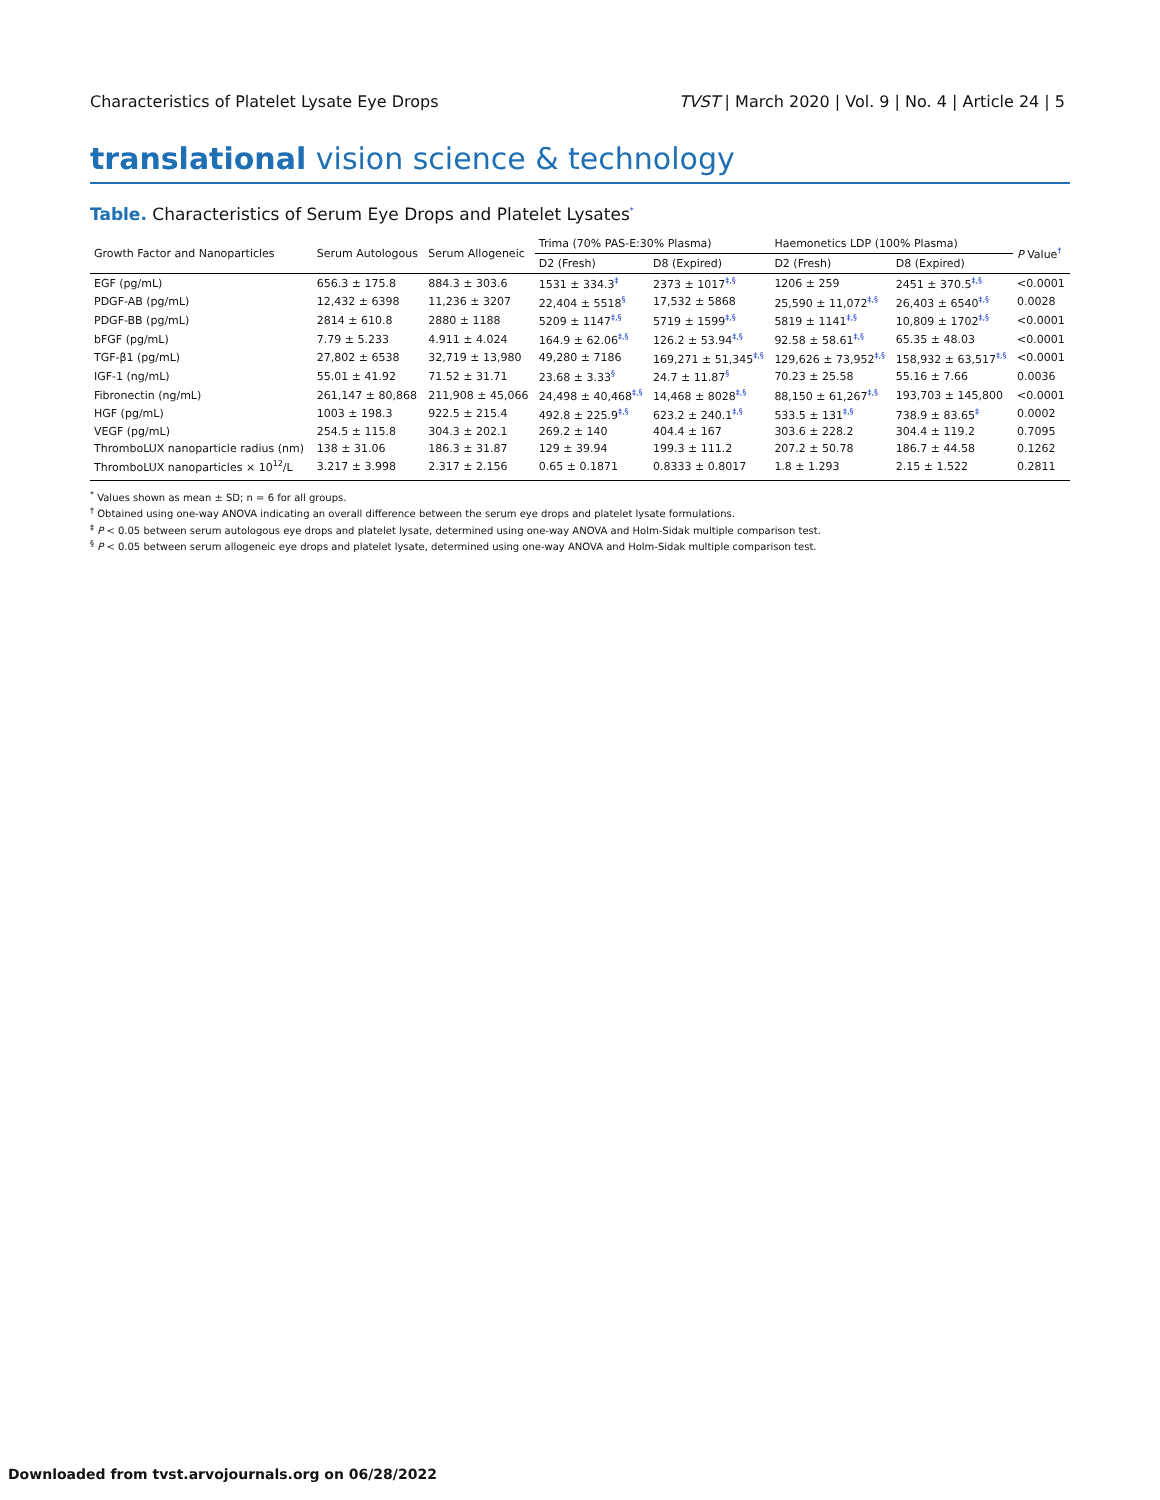Characteristics of Platelet Lysate Eye Drops TVST | March 2020 | Vol. 9 | No. 4 | Article 24 | 5
translational vision science & technology
Table. Characteristics of Serum Eye Drops and Platelet Lysates<sup>*</sup>
| Growth Factor and Nanoparticles | Serum Autologous | Serum Allogeneic | Trima (70% PAS-E:30% Plasma) | | Haemonetics LDP (100% Plasma) | | P Value<sup>†</sup> |
| --- | --- | --- | --- | --- | --- | --- | --- |
| | | | D2 (Fresh) | D8 (Expired) | D2 (Fresh) | D8 (Expired) | |
| EGF (pg/mL) | 656.3 ± 175.8 | 884.3 ± 303.6 | 1531 ± 334.3<sup>‡</sup> | 2373 ± 1017<sup>‡,§</sup> | 1206 ± 259 | 2451 ± 370.5<sup>‡,§</sup> | <0.0001 |
| PDGF-AB (pg/mL) | 12,432 ± 6398 | 11,236 ± 3207 | 22,404 ± 5518<sup>§</sup> | 17,532 ± 5868 | 25,590 ± 11,072<sup>‡,§</sup> | 26,403 ± 6540<sup>‡,§</sup> | 0.0028 |
| PDGF-BB (pg/mL) | 2814 ± 610.8 | 2880 ± 1188 | 5209 ± 1147<sup>‡,§</sup> | 5719 ± 1599<sup>‡,§</sup> | 5819 ± 1141<sup>‡,§</sup> | 10,809 ± 1702<sup>‡,§</sup> | <0.0001 |
| bFGF (pg/mL) | 7.79 ± 5.233 | 4.911 ± 4.024 | 164.9 ± 62.06<sup>‡,§</sup> | 126.2 ± 53.94<sup>‡,§</sup> | 92.58 ± 58.61<sup>‡,§</sup> | 65.35 ± 48.03 | <0.0001 |
| TGF-β1 (pg/mL) | 27,802 ± 6538 | 32,719 ± 13,980 | 49,280 ± 7186 | 169,271 ± 51,345<sup>‡,§</sup> | 129,626 ± 73,952<sup>‡,§</sup> | 158,932 ± 63,517<sup>‡,§</sup> | <0.0001 |
| IGF-1 (ng/mL) | 55.01 ± 41.92 | 71.52 ± 31.71 | 23.68 ± 3.33<sup>§</sup> | 24.7 ± 11.87<sup>§</sup> | 70.23 ± 25.58 | 55.16 ± 7.66 | 0.0036 |
| Fibronectin (ng/mL) | 261,147 ± 80,868 | 211,908 ± 45,066 | 24,498 ± 40,468<sup>‡,§</sup> | 14,468 ± 8028<sup>‡,§</sup> | 88,150 ± 61,267<sup>‡,§</sup> | 193,703 ± 145,800 | <0.0001 |
| HGF (pg/mL) | 1003 ± 198.3 | 922.5 ± 215.4 | 492.8 ± 225.9<sup>‡,§</sup> | 623.2 ± 240.1<sup>‡,§</sup> | 533.5 ± 131<sup>‡,§</sup> | 738.9 ± 83.65<sup>‡</sup> | 0.0002 |
| VEGF (pg/mL) | 254.5 ± 115.8 | 304.3 ± 202.1 | 269.2 ± 140 | 404.4 ± 167 | 303.6 ± 228.2 | 304.4 ± 119.2 | 0.7095 |
| ThromboLUX nanoparticle radius (nm) | 138 ± 31.06 | 186.3 ± 31.87 | 129 ± 39.94 | 199.3 ± 111.2 | 207.2 ± 50.78 | 186.7 ± 44.58 | 0.1262 |
| ThromboLUX nanoparticles × 10<sup>12</sup>/L | 3.217 ± 3.998 | 2.317 ± 2.156 | 0.65 ± 0.1871 | 0.8333 ± 0.8017 | 1.8 ± 1.293 | 2.15 ± 1.522 | 0.2811 |
<sup>*</sup> Values shown as mean ± SD; n = 6 for all groups.
<sup>†</sup> Obtained using one-way ANOVA indicating an overall difference between the serum eye drops and platelet lysate formulations.
<sup>‡</sup> P < 0.05 between serum autologous eye drops and platelet lysate, determined using one-way ANOVA and Holm-Sidak multiple comparison test.
<sup>§</sup> P < 0.05 between serum allogeneic eye drops and platelet lysate, determined using one-way ANOVA and Holm-Sidak multiple comparison test.
Downloaded from tvst.arvojournals.org on 06/28/2022